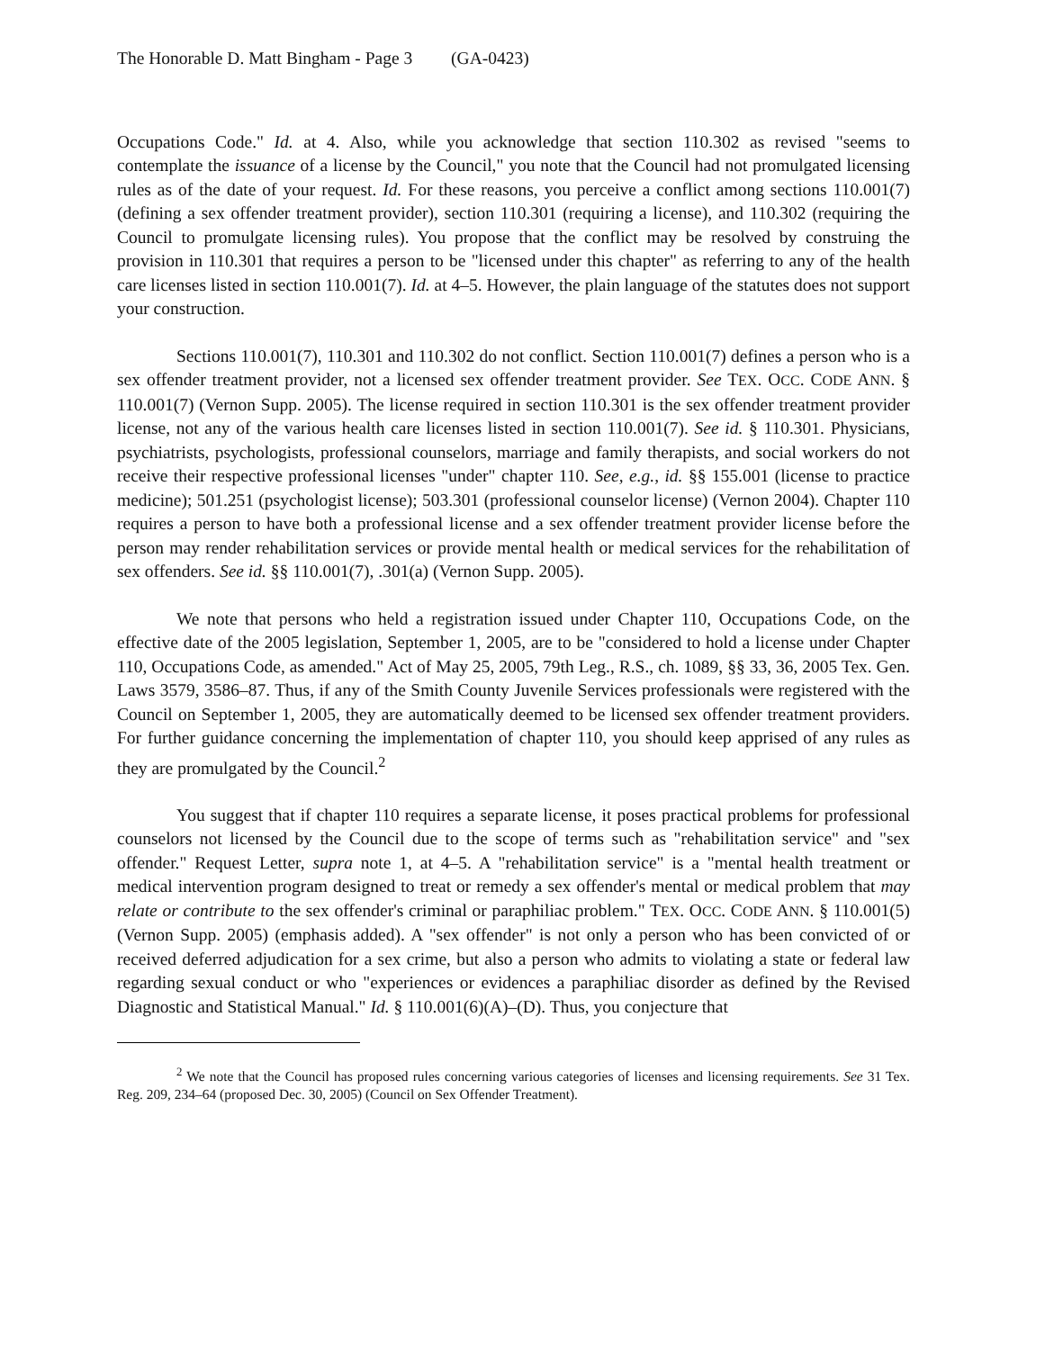The Honorable D. Matt Bingham - Page 3 (GA-0423)
Occupations Code." Id. at 4. Also, while you acknowledge that section 110.302 as revised "seems to contemplate the issuance of a license by the Council," you note that the Council had not promulgated licensing rules as of the date of your request. Id. For these reasons, you perceive a conflict among sections 110.001(7) (defining a sex offender treatment provider), section 110.301 (requiring a license), and 110.302 (requiring the Council to promulgate licensing rules). You propose that the conflict may be resolved by construing the provision in 110.301 that requires a person to be "licensed under this chapter" as referring to any of the health care licenses listed in section 110.001(7). Id. at 4–5. However, the plain language of the statutes does not support your construction.
Sections 110.001(7), 110.301 and 110.302 do not conflict. Section 110.001(7) defines a person who is a sex offender treatment provider, not a licensed sex offender treatment provider. See TEX. OCC. CODE ANN. § 110.001(7) (Vernon Supp. 2005). The license required in section 110.301 is the sex offender treatment provider license, not any of the various health care licenses listed in section 110.001(7). See id. § 110.301. Physicians, psychiatrists, psychologists, professional counselors, marriage and family therapists, and social workers do not receive their respective professional licenses "under" chapter 110. See, e.g., id. §§ 155.001 (license to practice medicine); 501.251 (psychologist license); 503.301 (professional counselor license) (Vernon 2004). Chapter 110 requires a person to have both a professional license and a sex offender treatment provider license before the person may render rehabilitation services or provide mental health or medical services for the rehabilitation of sex offenders. See id. §§ 110.001(7), .301(a) (Vernon Supp. 2005).
We note that persons who held a registration issued under Chapter 110, Occupations Code, on the effective date of the 2005 legislation, September 1, 2005, are to be "considered to hold a license under Chapter 110, Occupations Code, as amended." Act of May 25, 2005, 79th Leg., R.S., ch. 1089, §§ 33, 36, 2005 Tex. Gen. Laws 3579, 3586–87. Thus, if any of the Smith County Juvenile Services professionals were registered with the Council on September 1, 2005, they are automatically deemed to be licensed sex offender treatment providers. For further guidance concerning the implementation of chapter 110, you should keep apprised of any rules as they are promulgated by the Council.<sup>2</sup>
You suggest that if chapter 110 requires a separate license, it poses practical problems for professional counselors not licensed by the Council due to the scope of terms such as "rehabilitation service" and "sex offender." Request Letter, supra note 1, at 4–5. A "rehabilitation service" is a "mental health treatment or medical intervention program designed to treat or remedy a sex offender's mental or medical problem that may relate or contribute to the sex offender's criminal or paraphiliac problem." TEX. OCC. CODE ANN. § 110.001(5) (Vernon Supp. 2005) (emphasis added). A "sex offender" is not only a person who has been convicted of or received deferred adjudication for a sex crime, but also a person who admits to violating a state or federal law regarding sexual conduct or who "experiences or evidences a paraphiliac disorder as defined by the Revised Diagnostic and Statistical Manual." Id. § 110.001(6)(A)–(D). Thus, you conjecture that
<sup>2</sup> We note that the Council has proposed rules concerning various categories of licenses and licensing requirements. See 31 Tex. Reg. 209, 234–64 (proposed Dec. 30, 2005) (Council on Sex Offender Treatment).